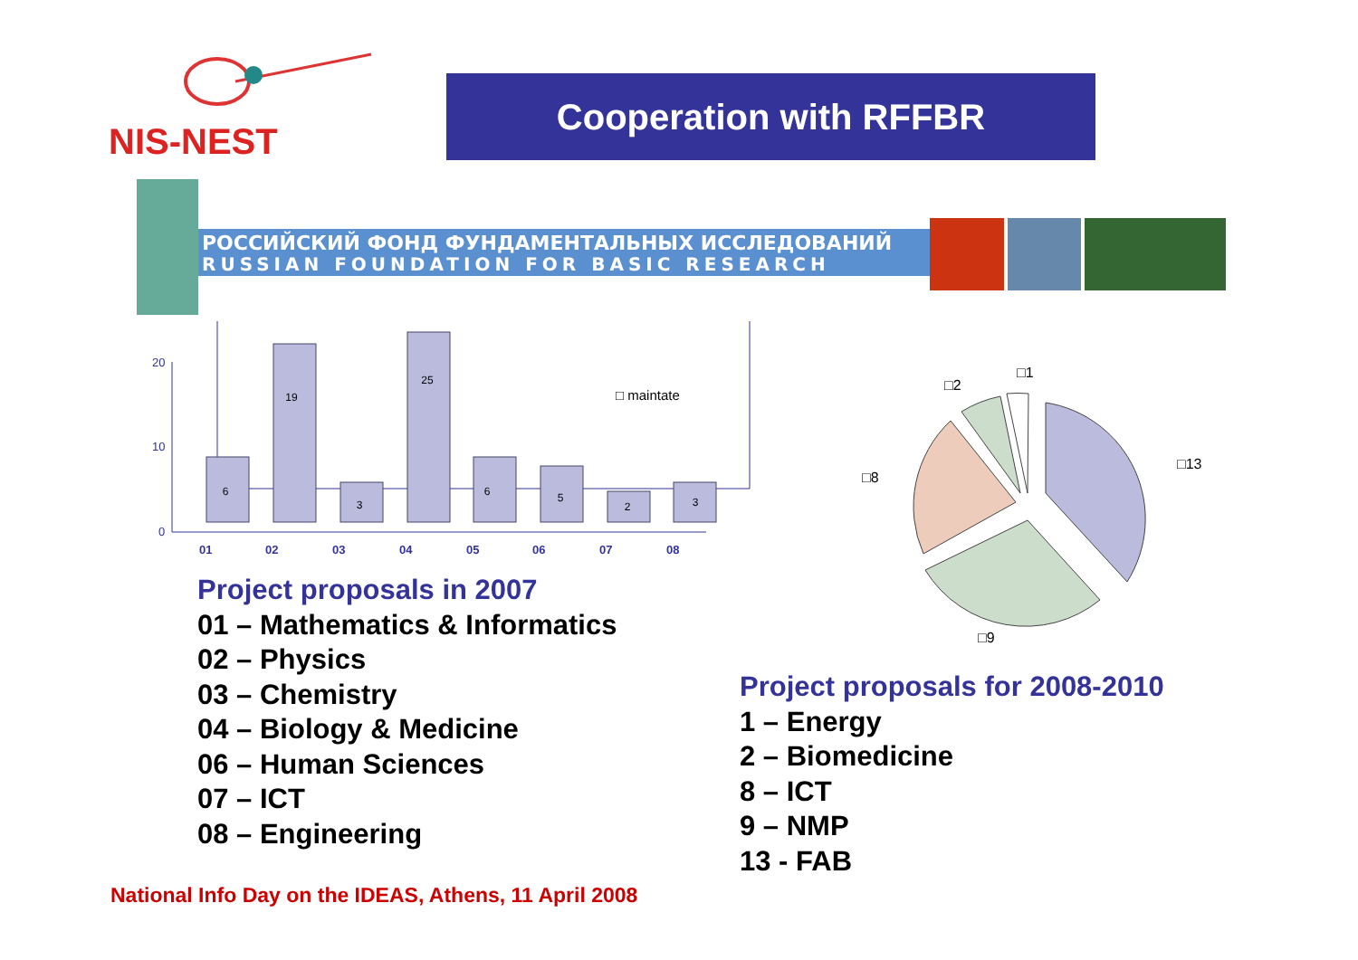NIS-NEST
Cooperation with RFFBR
РОССИЙСКИЙ ФОНД ФУНДАМЕНТАЛЬНЫХ ИССЛЕДОВАНИЙ
RUSSIAN FOUNDATION FOR BASIC RESEARCH
20
10
0
6
19
3
25
6
5
2
3
□ maintate
01
02
03
04
05
06
07
08
□13
□8
□2
□1
□9
Project proposals in 2007
01 – Mathematics & Informatics
02 – Physics
03 – Chemistry
04 – Biology & Medicine
06 – Human Sciences
07 – ICT
08 – Engineering
Project proposals for 2008-2010
1 – Energy
2 – Biomedicine
8 – ICT
9 – NMP
13 - FAB
National Info Day on the IDEAS, Athens, 11 April 2008